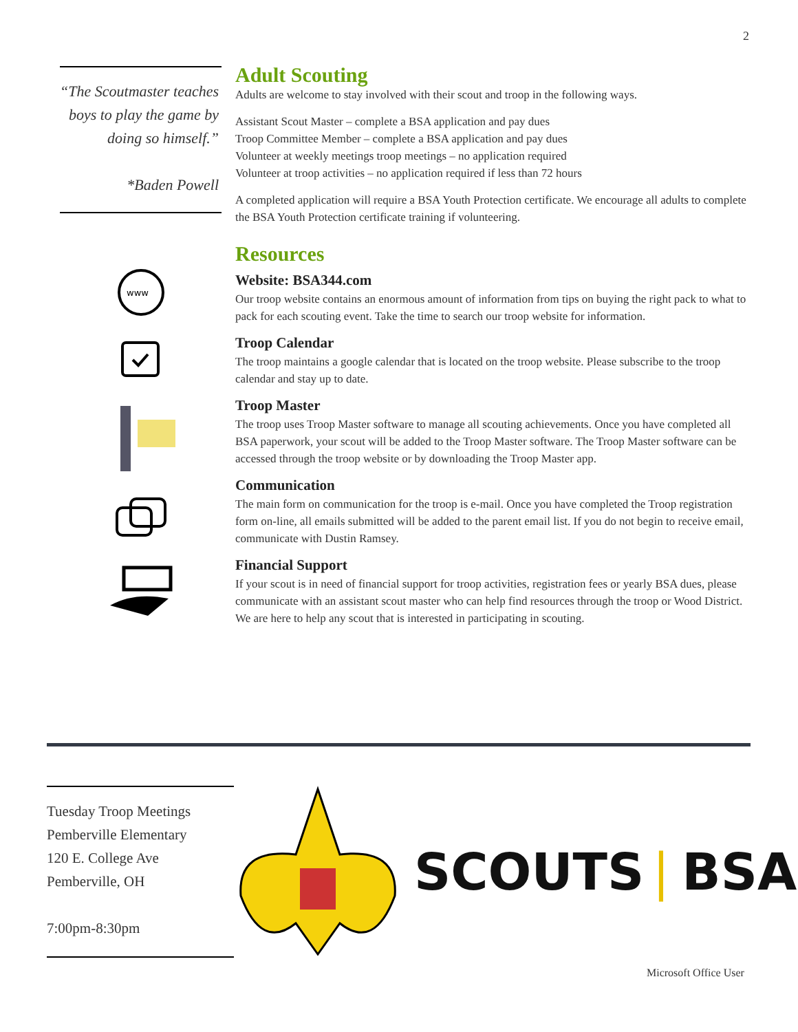2
“The Scoutmaster teaches boys to play the game by doing so himself.”
*Baden Powell
www
Adult Scouting
Adults are welcome to stay involved with their scout and troop in the following ways.
Assistant Scout Master – complete a BSA application and pay dues
Troop Committee Member – complete a BSA application and pay dues
Volunteer at weekly meetings troop meetings – no application required
Volunteer at troop activities – no application required if less than 72 hours
A completed application will require a BSA Youth Protection certificate. We encourage all adults to complete the BSA Youth Protection certificate training if volunteering.
Resources
Website: BSA344.com
Our troop website contains an enormous amount of information from tips on buying the right pack to what to pack for each scouting event. Take the time to search our troop website for information.
Troop Calendar
The troop maintains a google calendar that is located on the troop website. Please subscribe to the troop calendar and stay up to date.
Troop Master
The troop uses Troop Master software to manage all scouting achievements. Once you have completed all BSA paperwork, your scout will be added to the Troop Master software. The Troop Master software can be accessed through the troop website or by downloading the Troop Master app.
Communication
The main form on communication for the troop is e-mail. Once you have completed the Troop registration form on-line, all emails submitted will be added to the parent email list. If you do not begin to receive email, communicate with Dustin Ramsey.
Financial Support
If your scout is in need of financial support for troop activities, registration fees or yearly BSA dues, please communicate with an assistant scout master who can help find resources through the troop or Wood District. We are here to help any scout that is interested in participating in scouting.
Tuesday Troop Meetings
Pemberville Elementary
120 E. College Ave
Pemberville, OH
7:00pm-8:30pm
SCOUTS | BSA
Microsoft Office User